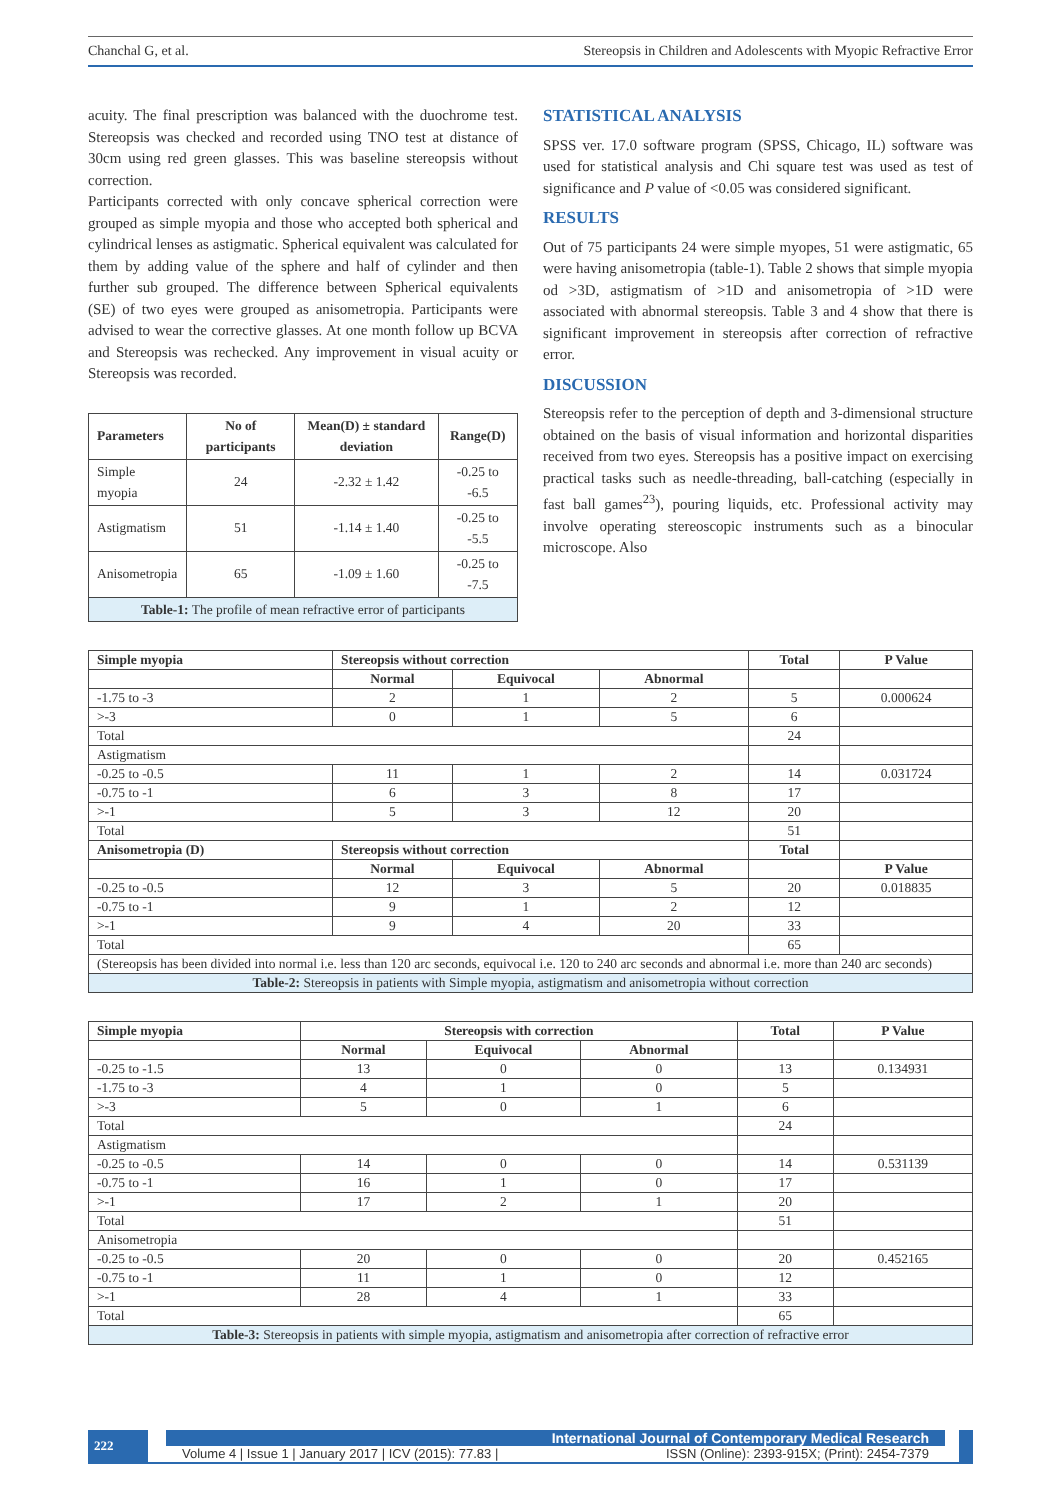Chanchal G, et al. Stereopsis in Children and Adolescents with Myopic Refractive Error
acuity. The final prescription was balanced with the duochrome test. Stereopsis was checked and recorded using TNO test at distance of 30cm using red green glasses. This was baseline stereopsis without correction.
Participants corrected with only concave spherical correction were grouped as simple myopia and those who accepted both spherical and cylindrical lenses as astigmatic. Spherical equivalent was calculated for them by adding value of the sphere and half of cylinder and then further sub grouped. The difference between Spherical equivalents (SE) of two eyes were grouped as anisometropia. Participants were advised to wear the corrective glasses. At one month follow up BCVA and Stereopsis was rechecked. Any improvement in visual acuity or Stereopsis was recorded.
| Parameters | No of participants | Mean(D) ± standard deviation | Range(D) |
| --- | --- | --- | --- |
| Simple myopia | 24 | -2.32 ± 1.42 | -0.25 to -6.5 |
| Astigmatism | 51 | -1.14 ± 1.40 | -0.25 to -5.5 |
| Anisometropia | 65 | -1.09 ± 1.60 | -0.25 to -7.5 |
| Table-1: The profile of mean refractive error of participants | | | |
STATISTICAL ANALYSIS
SPSS ver. 17.0 software program (SPSS, Chicago, IL) software was used for statistical analysis and Chi square test was used as test of significance and P value of <0.05 was considered significant.
RESULTS
Out of 75 participants 24 were simple myopes, 51 were astigmatic, 65 were having anisometropia (table-1). Table 2 shows that simple myopia od >3D, astigmatism of >1D and anisometropia of >1D were associated with abnormal stereopsis. Table 3 and 4 show that there is significant improvement in stereopsis after correction of refractive error.
DISCUSSION
Stereopsis refer to the perception of depth and 3-dimensional structure obtained on the basis of visual information and horizontal disparities received from two eyes. Stereopsis has a positive impact on exercising practical tasks such as needle-threading, ball-catching (especially in fast ball games<sup>23</sup>), pouring liquids, etc. Professional activity may involve operating stereoscopic instruments such as a binocular microscope. Also
| Simple myopia | Stereopsis without correction | | | Total | P Value |
| --- | --- | --- | --- | --- | --- |
| | Normal | Equivocal | Abnormal | | |
| -1.75 to -3 | 2 | 1 | 2 | 5 | 0.000624 |
| >-3 | 0 | 1 | 5 | 6 | |
| Total | | | | 24 | |
| Astigmatism | | | | | |
| -0.25 to -0.5 | 11 | 1 | 2 | 14 | 0.031724 |
| -0.75 to -1 | 6 | 3 | 8 | 17 | |
| >-1 | 5 | 3 | 12 | 20 | |
| Total | | | | 51 | |
| Anisometropia (D) | Stereopsis without correction | | | Total | |
| | Normal | Equivocal | Abnormal | | P Value |
| -0.25 to -0.5 | 12 | 3 | 5 | 20 | 0.018835 |
| -0.75 to -1 | 9 | 1 | 2 | 12 | |
| >-1 | 9 | 4 | 20 | 33 | |
| Total | | | | 65 | |
| (Stereopsis has been divided into normal i.e. less than 120 arc seconds, equivocal i.e. 120 to 240 arc seconds and abnormal i.e. more than 240 arc seconds) | | | | | |
| Table-2: Stereopsis in patients with Simple myopia, astigmatism and anisometropia without correction | | | | | |
| Simple myopia | Stereopsis with correction | | | Total | P Value |
| --- | --- | --- | --- | --- | --- |
| | Normal | Equivocal | Abnormal | | |
| -0.25 to -1.5 | 13 | 0 | 0 | 13 | 0.134931 |
| -1.75 to -3 | 4 | 1 | 0 | 5 | |
| >-3 | 5 | 0 | 1 | 6 | |
| Total | | | | 24 | |
| Astigmatism | | | | | |
| -0.25 to -0.5 | 14 | 0 | 0 | 14 | 0.531139 |
| -0.75 to -1 | 16 | 1 | 0 | 17 | |
| >-1 | 17 | 2 | 1 | 20 | |
| Total | | | | 51 | |
| Anisometropia | | | | | |
| -0.25 to -0.5 | 20 | 0 | 0 | 20 | 0.452165 |
| -0.75 to -1 | 11 | 1 | 0 | 12 | |
| >-1 | 28 | 4 | 1 | 33 | |
| Total | | | | 65 | |
| Table-3: Stereopsis in patients with simple myopia, astigmatism and anisometropia after correction of refractive error | | | | | |
222
International Journal of Contemporary Medical Research
Volume 4 | Issue 1 | January 2017 | ICV (2015): 77.83 | ISSN (Online): 2393-915X; (Print): 2454-7379